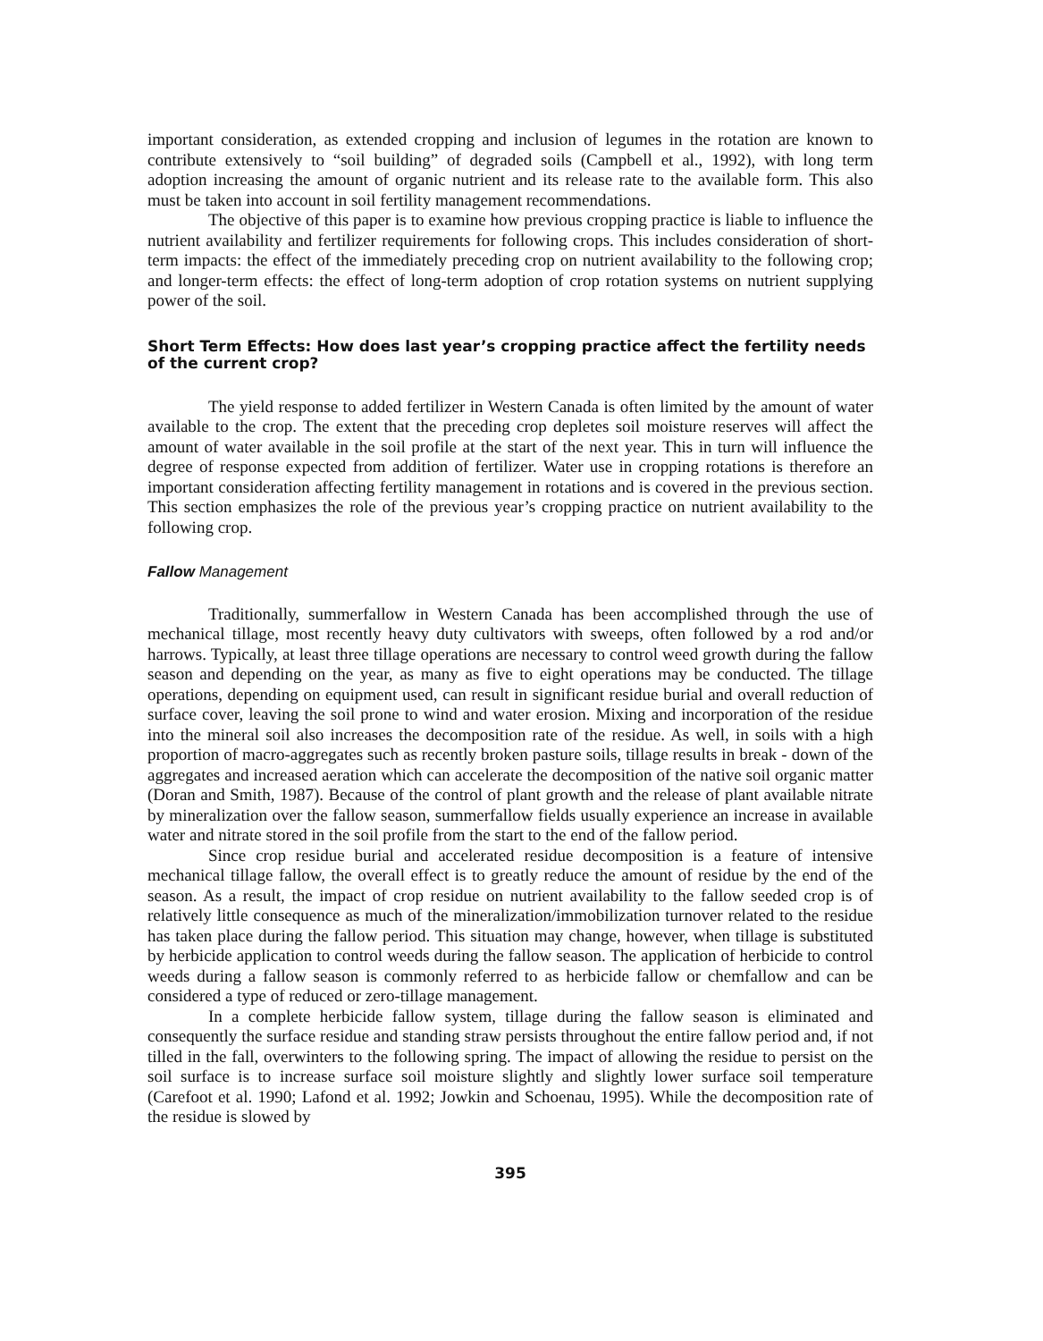important consideration, as extended cropping and inclusion of legumes in the rotation are known to contribute extensively to “soil building” of degraded soils (Campbell et al., 1992), with long term adoption increasing the amount of organic nutrient and its release rate to the available form. This also must be taken into account in soil fertility management recommendations.
The objective of this paper is to examine how previous cropping practice is liable to influence the nutrient availability and fertilizer requirements for following crops. This includes consideration of short-term impacts: the effect of the immediately preceding crop on nutrient availability to the following crop; and longer-term effects: the effect of long-term adoption of crop rotation systems on nutrient supplying power of the soil.
Short Term Effects: How does last year’s cropping practice affect the fertility needs of the current crop?
The yield response to added fertilizer in Western Canada is often limited by the amount of water available to the crop. The extent that the preceding crop depletes soil moisture reserves will affect the amount of water available in the soil profile at the start of the next year. This in turn will influence the degree of response expected from addition of fertilizer. Water use in cropping rotations is therefore an important consideration affecting fertility management in rotations and is covered in the previous section. This section emphasizes the role of the previous year’s cropping practice on nutrient availability to the following crop.
Fallow Management
Traditionally, summerfallow in Western Canada has been accomplished through the use of mechanical tillage, most recently heavy duty cultivators with sweeps, often followed by a rod and/or harrows. Typically, at least three tillage operations are necessary to control weed growth during the fallow season and depending on the year, as many as five to eight operations may be conducted. The tillage operations, depending on equipment used, can result in significant residue burial and overall reduction of surface cover, leaving the soil prone to wind and water erosion. Mixing and incorporation of the residue into the mineral soil also increases the decomposition rate of the residue. As well, in soils with a high proportion of macro-aggregates such as recently broken pasture soils, tillage results in break - down of the aggregates and increased aeration which can accelerate the decomposition of the native soil organic matter (Doran and Smith, 1987). Because of the control of plant growth and the release of plant available nitrate by mineralization over the fallow season, summerfallow fields usually experience an increase in available water and nitrate stored in the soil profile from the start to the end of the fallow period.
Since crop residue burial and accelerated residue decomposition is a feature of intensive mechanical tillage fallow, the overall effect is to greatly reduce the amount of residue by the end of the season. As a result, the impact of crop residue on nutrient availability to the fallow seeded crop is of relatively little consequence as much of the mineralization/immobilization turnover related to the residue has taken place during the fallow period. This situation may change, however, when tillage is substituted by herbicide application to control weeds during the fallow season. The application of herbicide to control weeds during a fallow season is commonly referred to as herbicide fallow or chemfallow and can be considered a type of reduced or zero-tillage management.
In a complete herbicide fallow system, tillage during the fallow season is eliminated and consequently the surface residue and standing straw persists throughout the entire fallow period and, if not tilled in the fall, overwinters to the following spring. The impact of allowing the residue to persist on the soil surface is to increase surface soil moisture slightly and slightly lower surface soil temperature (Carefoot et al. 1990; Lafond et al. 1992; Jowkin and Schoenau, 1995). While the decomposition rate of the residue is slowed by
395